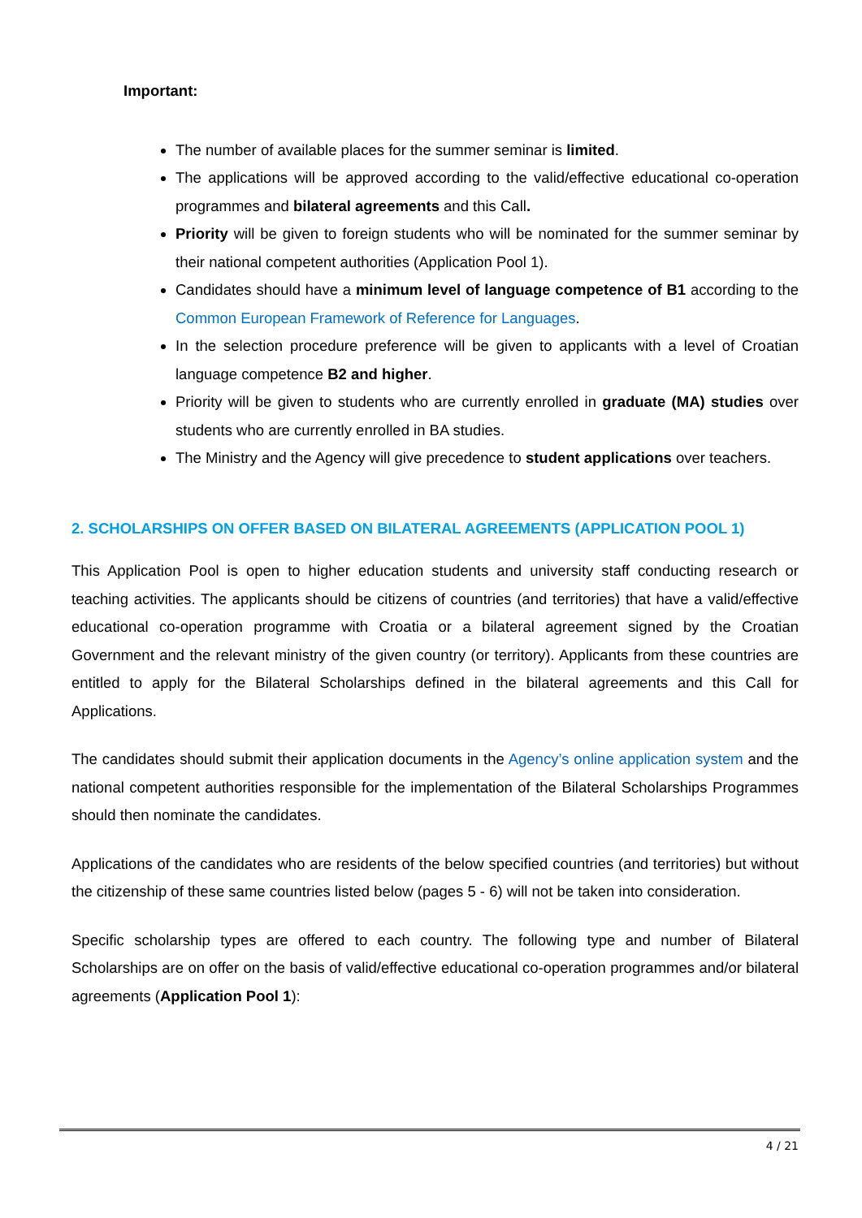Important:
The number of available places for the summer seminar is limited.
The applications will be approved according to the valid/effective educational co-operation programmes and bilateral agreements and this Call.
Priority will be given to foreign students who will be nominated for the summer seminar by their national competent authorities (Application Pool 1).
Candidates should have a minimum level of language competence of B1 according to the Common European Framework of Reference for Languages.
In the selection procedure preference will be given to applicants with a level of Croatian language competence B2 and higher.
Priority will be given to students who are currently enrolled in graduate (MA) studies over students who are currently enrolled in BA studies.
The Ministry and the Agency will give precedence to student applications over teachers.
2. SCHOLARSHIPS ON OFFER BASED ON BILATERAL AGREEMENTS (APPLICATION POOL 1)
This Application Pool is open to higher education students and university staff conducting research or teaching activities. The applicants should be citizens of countries (and territories) that have a valid/effective educational co-operation programme with Croatia or a bilateral agreement signed by the Croatian Government and the relevant ministry of the given country (or territory). Applicants from these countries are entitled to apply for the Bilateral Scholarships defined in the bilateral agreements and this Call for Applications.
The candidates should submit their application documents in the Agency’s online application system and the national competent authorities responsible for the implementation of the Bilateral Scholarships Programmes should then nominate the candidates.
Applications of the candidates who are residents of the below specified countries (and territories) but without the citizenship of these same countries listed below (pages 5 - 6) will not be taken into consideration.
Specific scholarship types are offered to each country. The following type and number of Bilateral Scholarships are on offer on the basis of valid/effective educational co-operation programmes and/or bilateral agreements (Application Pool 1):
4 / 21